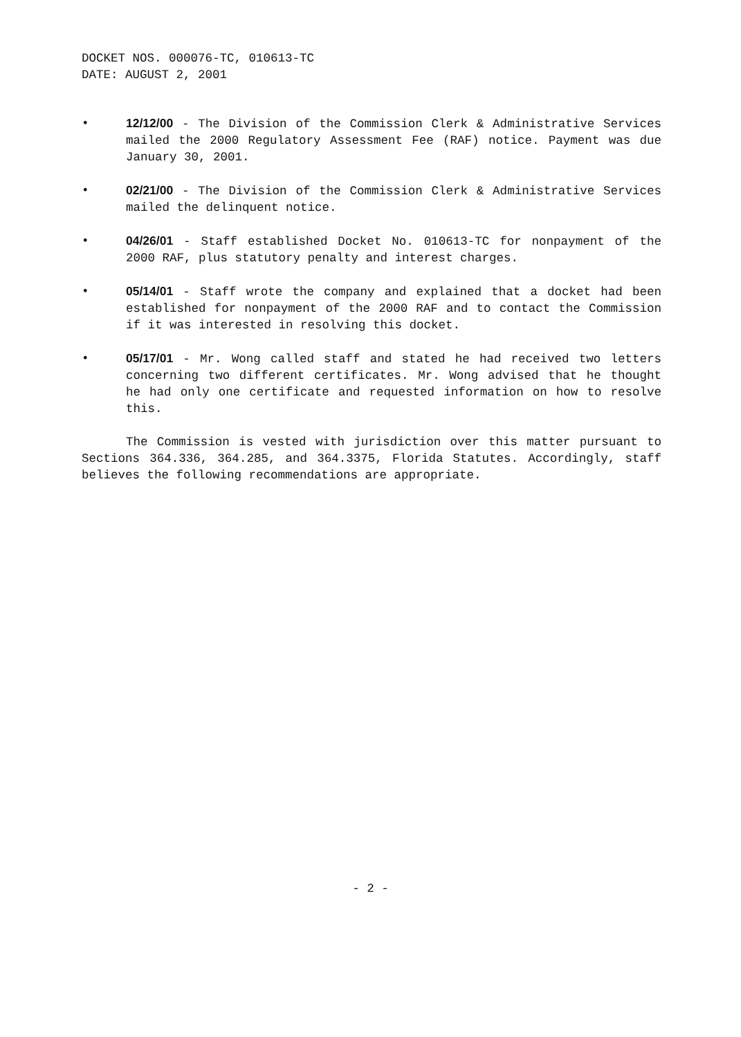DOCKET NOS. 000076-TC, 010613-TC
DATE: AUGUST 2, 2001
• 12/12/00 - The Division of the Commission Clerk & Administrative Services mailed the 2000 Regulatory Assessment Fee (RAF) notice. Payment was due January 30, 2001.
• 02/21/00 - The Division of the Commission Clerk & Administrative Services mailed the delinquent notice.
• 04/26/01 - Staff established Docket No. 010613-TC for nonpayment of the 2000 RAF, plus statutory penalty and interest charges.
• 05/14/01 - Staff wrote the company and explained that a docket had been established for nonpayment of the 2000 RAF and to contact the Commission if it was interested in resolving this docket.
• 05/17/01 - Mr. Wong called staff and stated he had received two letters concerning two different certificates. Mr. Wong advised that he thought he had only one certificate and requested information on how to resolve this.
The Commission is vested with jurisdiction over this matter pursuant to Sections 364.336, 364.285, and 364.3375, Florida Statutes. Accordingly, staff believes the following recommendations are appropriate.
- 2 -